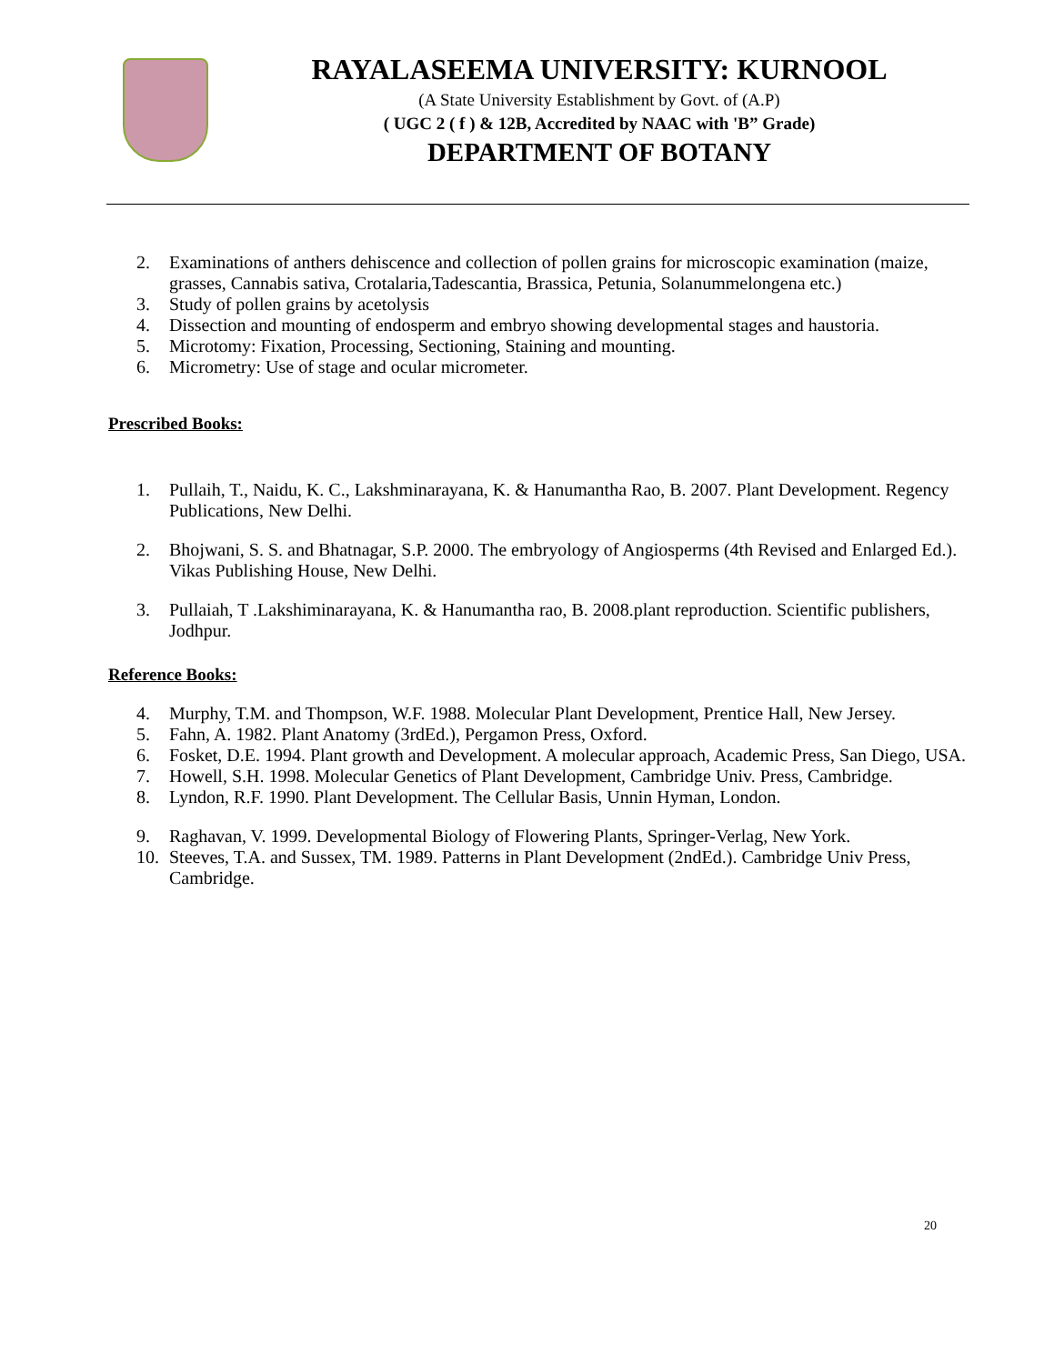RAYALASEEMA UNIVERSITY: KURNOOL
(A State University Establishment by Govt. of (A.P)
( UGC 2 ( f ) & 12B, Accredited by NAAC with 'B” Grade)
DEPARTMENT OF BOTANY
2. Examinations of anthers dehiscence and collection of pollen grains for microscopic examination (maize, grasses, Cannabis sativa, Crotalaria,Tadescantia, Brassica, Petunia, Solanummelongena etc.)
3. Study of pollen grains by acetolysis
4. Dissection and mounting of endosperm and embryo showing developmental stages and haustoria.
5. Microtomy: Fixation, Processing, Sectioning, Staining and mounting.
6. Micrometry: Use of stage and ocular micrometer.
Prescribed Books:
1. Pullaih, T., Naidu, K. C., Lakshminarayana, K. & Hanumantha Rao, B. 2007. Plant Development. Regency Publications, New Delhi.
2. Bhojwani, S. S. and Bhatnagar, S.P. 2000. The embryology of Angiosperms (4th Revised and Enlarged Ed.). Vikas Publishing House, New Delhi.
3. Pullaiah, T .Lakshiminarayana, K. & Hanumantha rao, B. 2008.plant reproduction. Scientific publishers, Jodhpur.
Reference Books:
4. Murphy, T.M. and Thompson, W.F. 1988. Molecular Plant Development, Prentice Hall, New Jersey.
5. Fahn, A. 1982. Plant Anatomy (3rdEd.), Pergamon Press, Oxford.
6. Fosket, D.E. 1994. Plant growth and Development. A molecular approach, Academic Press, San Diego, USA.
7. Howell, S.H. 1998. Molecular Genetics of Plant Development, Cambridge Univ. Press, Cambridge.
8. Lyndon, R.F. 1990. Plant Development. The Cellular Basis, Unnin Hyman, London.
9. Raghavan, V. 1999. Developmental Biology of Flowering Plants, Springer-Verlag, New York.
10. Steeves, T.A. and Sussex, TM. 1989. Patterns in Plant Development (2ndEd.). Cambridge Univ Press, Cambridge.
20